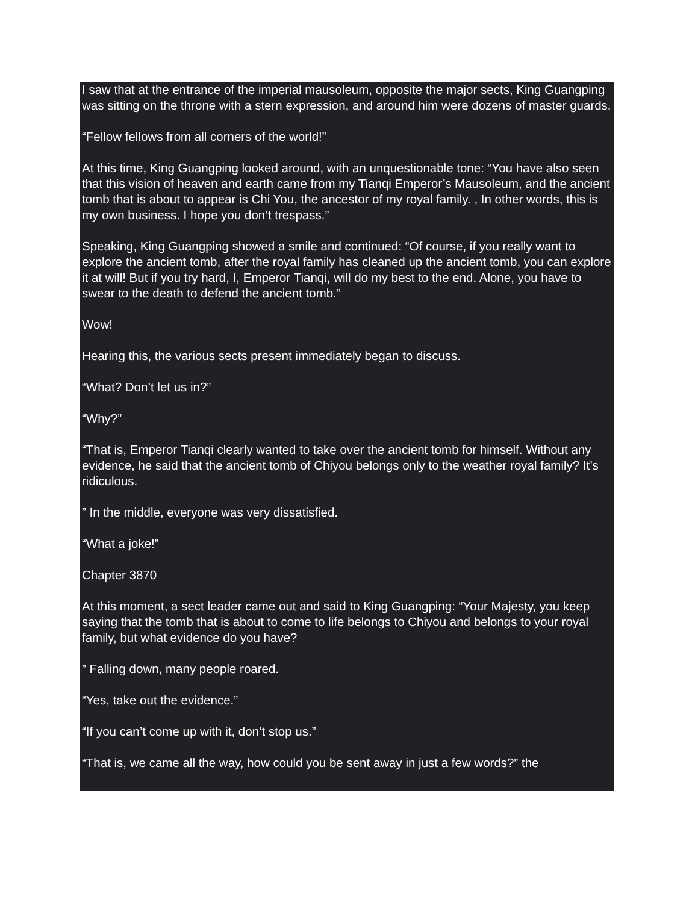I saw that at the entrance of the imperial mausoleum, opposite the major sects, King Guangping was sitting on the throne with a stern expression, and around him were dozens of master guards.
“Fellow fellows from all corners of the world!”
At this time, King Guangping looked around, with an unquestionable tone: “You have also seen that this vision of heaven and earth came from my Tianqi Emperor’s Mausoleum, and the ancient tomb that is about to appear is Chi You, the ancestor of my royal family. , In other words, this is my own business. I hope you don’t trespass.”
Speaking, King Guangping showed a smile and continued: “Of course, if you really want to explore the ancient tomb, after the royal family has cleaned up the ancient tomb, you can explore it at will! But if you try hard, I, Emperor Tianqi, will do my best to the end. Alone, you have to swear to the death to defend the ancient tomb.”
Wow!
Hearing this, the various sects present immediately began to discuss.
“What? Don’t let us in?”
“Why?”
“That is, Emperor Tianqi clearly wanted to take over the ancient tomb for himself. Without any evidence, he said that the ancient tomb of Chiyou belongs only to the weather royal family? It’s ridiculous.
” In the middle, everyone was very dissatisfied.
“What a joke!”
Chapter 3870
At this moment, a sect leader came out and said to King Guangping: “Your Majesty, you keep saying that the tomb that is about to come to life belongs to Chiyou and belongs to your royal family, but what evidence do you have?
” Falling down, many people roared.
“Yes, take out the evidence.”
“If you can’t come up with it, don’t stop us.”
“That is, we came all the way, how could you be sent away in just a few words?” the